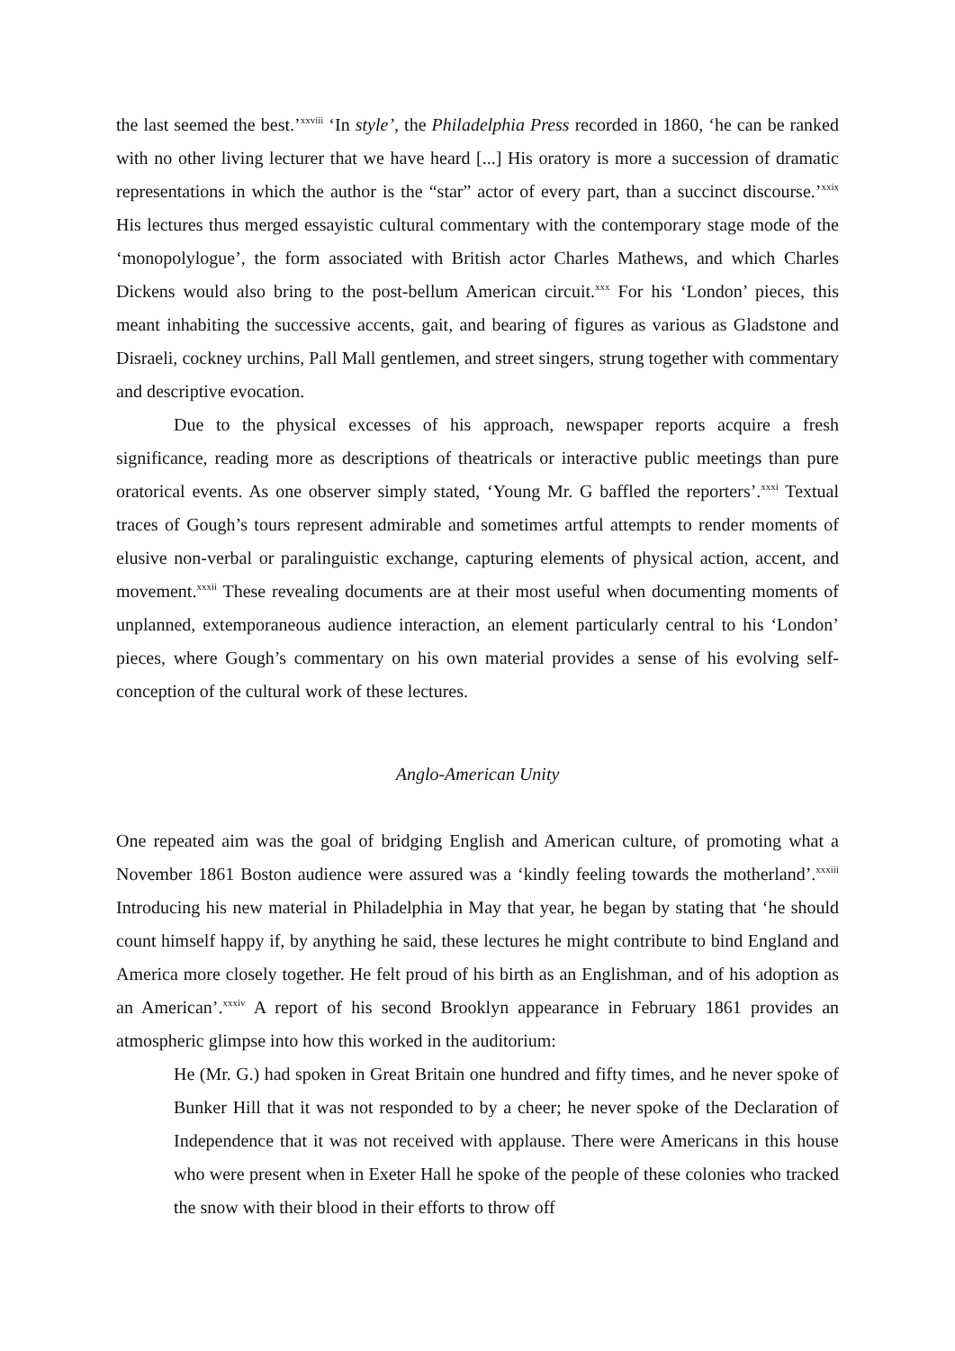the last seemed the best.’<sup>xxviii</sup> ‘In style’, the Philadelphia Press recorded in 1860, ‘he can be ranked with no other living lecturer that we have heard [...] His oratory is more a succession of dramatic representations in which the author is the “star” actor of every part, than a succinct discourse.’<sup>xxix</sup> His lectures thus merged essayistic cultural commentary with the contemporary stage mode of the ‘monopolylogue’, the form associated with British actor Charles Mathews, and which Charles Dickens would also bring to the post-bellum American circuit.<sup>xxx</sup> For his ‘London’ pieces, this meant inhabiting the successive accents, gait, and bearing of figures as various as Gladstone and Disraeli, cockney urchins, Pall Mall gentlemen, and street singers, strung together with commentary and descriptive evocation.
Due to the physical excesses of his approach, newspaper reports acquire a fresh significance, reading more as descriptions of theatricals or interactive public meetings than pure oratorical events. As one observer simply stated, ‘Young Mr. G baffled the reporters’.<sup>xxxi</sup> Textual traces of Gough’s tours represent admirable and sometimes artful attempts to render moments of elusive non-verbal or paralinguistic exchange, capturing elements of physical action, accent, and movement.<sup>xxxii</sup> These revealing documents are at their most useful when documenting moments of unplanned, extemporaneous audience interaction, an element particularly central to his ‘London’ pieces, where Gough’s commentary on his own material provides a sense of his evolving self-conception of the cultural work of these lectures.
Anglo-American Unity
One repeated aim was the goal of bridging English and American culture, of promoting what a November 1861 Boston audience were assured was a ‘kindly feeling towards the motherland’.<sup>xxxiii</sup> Introducing his new material in Philadelphia in May that year, he began by stating that ‘he should count himself happy if, by anything he said, these lectures he might contribute to bind England and America more closely together. He felt proud of his birth as an Englishman, and of his adoption as an American’.<sup>xxxiv</sup> A report of his second Brooklyn appearance in February 1861 provides an atmospheric glimpse into how this worked in the auditorium:
He (Mr. G.) had spoken in Great Britain one hundred and fifty times, and he never spoke of Bunker Hill that it was not responded to by a cheer; he never spoke of the Declaration of Independence that it was not received with applause. There were Americans in this house who were present when in Exeter Hall he spoke of the people of these colonies who tracked the snow with their blood in their efforts to throw off